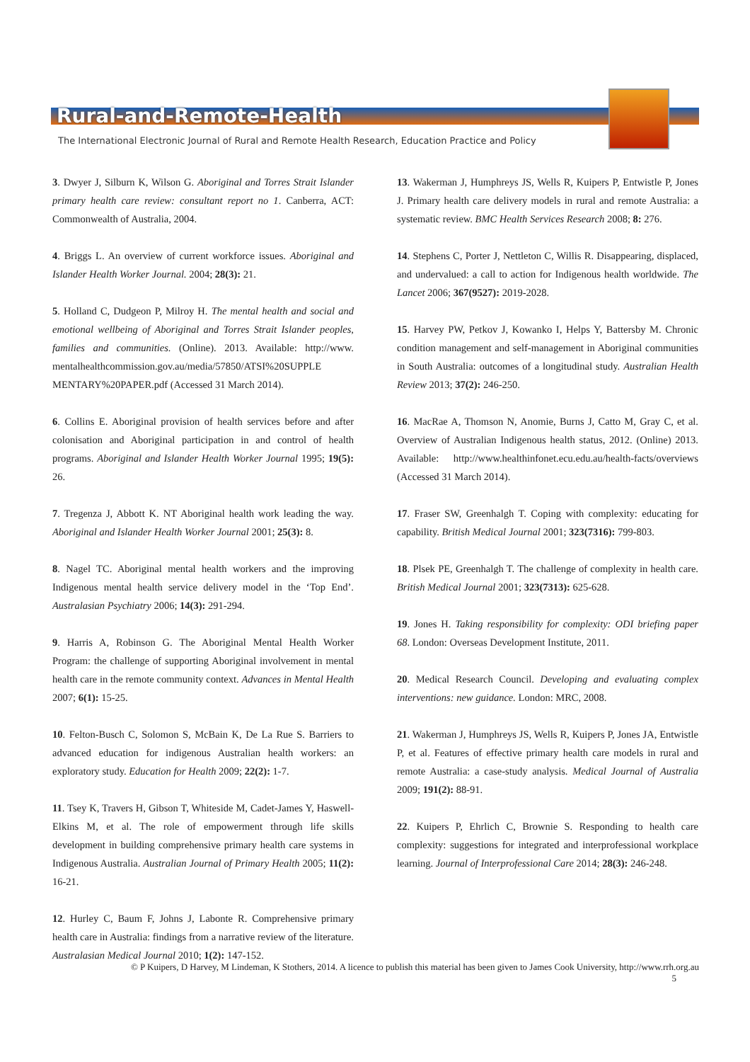Rural-and-Remote-Health
The International Electronic Journal of Rural and Remote Health Research, Education Practice and Policy
3. Dwyer J, Silburn K, Wilson G. Aboriginal and Torres Strait Islander primary health care review: consultant report no 1. Canberra, ACT: Commonwealth of Australia, 2004.
4. Briggs L. An overview of current workforce issues. Aboriginal and Islander Health Worker Journal. 2004; 28(3): 21.
5. Holland C, Dudgeon P, Milroy H. The mental health and social and emotional wellbeing of Aboriginal and Torres Strait Islander peoples, families and communities. (Online). 2013. Available: http://www. mentalhealthcommission.gov.au/media/57850/ATSI%20SUPPLE MENTARY%20PAPER.pdf (Accessed 31 March 2014).
6. Collins E. Aboriginal provision of health services before and after colonisation and Aboriginal participation in and control of health programs. Aboriginal and Islander Health Worker Journal 1995; 19(5): 26.
7. Tregenza J, Abbott K. NT Aboriginal health work leading the way. Aboriginal and Islander Health Worker Journal 2001; 25(3): 8.
8. Nagel TC. Aboriginal mental health workers and the improving Indigenous mental health service delivery model in the ‘Top End’. Australasian Psychiatry 2006; 14(3): 291-294.
9. Harris A, Robinson G. The Aboriginal Mental Health Worker Program: the challenge of supporting Aboriginal involvement in mental health care in the remote community context. Advances in Mental Health 2007; 6(1): 15-25.
10. Felton-Busch C, Solomon S, McBain K, De La Rue S. Barriers to advanced education for indigenous Australian health workers: an exploratory study. Education for Health 2009; 22(2): 1-7.
11. Tsey K, Travers H, Gibson T, Whiteside M, Cadet-James Y, Haswell-Elkins M, et al. The role of empowerment through life skills development in building comprehensive primary health care systems in Indigenous Australia. Australian Journal of Primary Health 2005; 11(2): 16-21.
12. Hurley C, Baum F, Johns J, Labonte R. Comprehensive primary health care in Australia: findings from a narrative review of the literature. Australasian Medical Journal 2010; 1(2): 147-152.
13. Wakerman J, Humphreys JS, Wells R, Kuipers P, Entwistle P, Jones J. Primary health care delivery models in rural and remote Australia: a systematic review. BMC Health Services Research 2008; 8: 276.
14. Stephens C, Porter J, Nettleton C, Willis R. Disappearing, displaced, and undervalued: a call to action for Indigenous health worldwide. The Lancet 2006; 367(9527): 2019-2028.
15. Harvey PW, Petkov J, Kowanko I, Helps Y, Battersby M. Chronic condition management and self-management in Aboriginal communities in South Australia: outcomes of a longitudinal study. Australian Health Review 2013; 37(2): 246-250.
16. MacRae A, Thomson N, Anomie, Burns J, Catto M, Gray C, et al. Overview of Australian Indigenous health status, 2012. (Online) 2013. Available: http://www.healthinfonet.ecu.edu.au/health-facts/overviews (Accessed 31 March 2014).
17. Fraser SW, Greenhalgh T. Coping with complexity: educating for capability. British Medical Journal 2001; 323(7316): 799-803.
18. Plsek PE, Greenhalgh T. The challenge of complexity in health care. British Medical Journal 2001; 323(7313): 625-628.
19. Jones H. Taking responsibility for complexity: ODI briefing paper 68. London: Overseas Development Institute, 2011.
20. Medical Research Council. Developing and evaluating complex interventions: new guidance. London: MRC, 2008.
21. Wakerman J, Humphreys JS, Wells R, Kuipers P, Jones JA, Entwistle P, et al. Features of effective primary health care models in rural and remote Australia: a case-study analysis. Medical Journal of Australia 2009; 191(2): 88-91.
22. Kuipers P, Ehrlich C, Brownie S. Responding to health care complexity: suggestions for integrated and interprofessional workplace learning. Journal of Interprofessional Care 2014; 28(3): 246-248.
© P Kuipers, D Harvey, M Lindeman, K Stothers, 2014. A licence to publish this material has been given to James Cook University, http://www.rrh.org.au
5